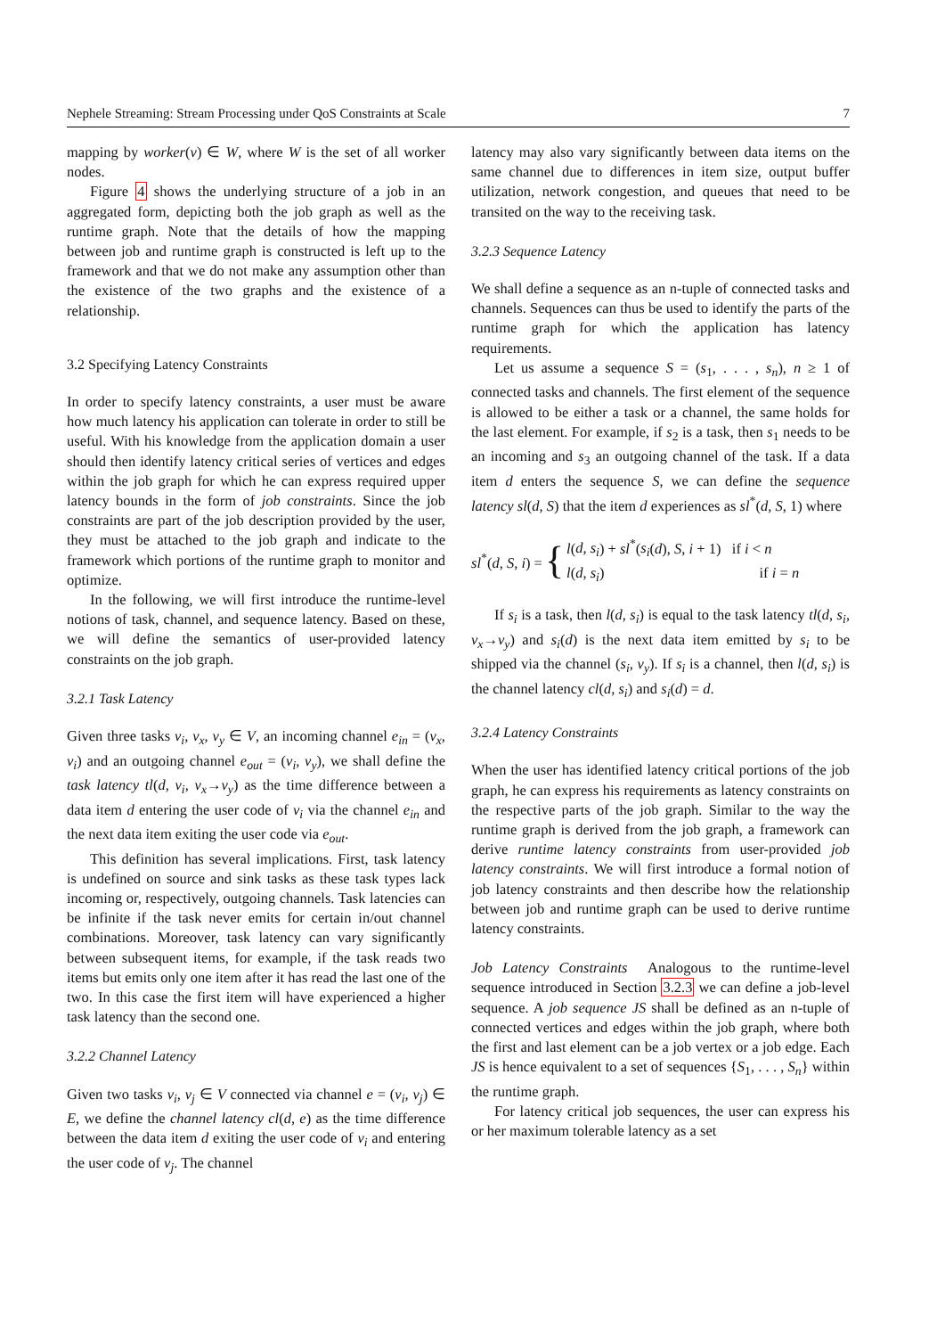Nephele Streaming: Stream Processing under QoS Constraints at Scale 7
mapping by worker(v) ∈ W, where W is the set of all worker nodes.
Figure 4 shows the underlying structure of a job in an aggregated form, depicting both the job graph as well as the runtime graph. Note that the details of how the mapping between job and runtime graph is constructed is left up to the framework and that we do not make any assumption other than the existence of the two graphs and the existence of a relationship.
3.2 Specifying Latency Constraints
In order to specify latency constraints, a user must be aware how much latency his application can tolerate in order to still be useful. With his knowledge from the application domain a user should then identify latency critical series of vertices and edges within the job graph for which he can express required upper latency bounds in the form of job constraints. Since the job constraints are part of the job description provided by the user, they must be attached to the job graph and indicate to the framework which portions of the runtime graph to monitor and optimize.
In the following, we will first introduce the runtime-level notions of task, channel, and sequence latency. Based on these, we will define the semantics of user-provided latency constraints on the job graph.
3.2.1 Task Latency
Given three tasks v<sub>i</sub>, v<sub>x</sub>, v<sub>y</sub> ∈ V, an incoming channel e<sub>in</sub> = (v<sub>x</sub>, v<sub>i</sub>) and an outgoing channel e<sub>out</sub> = (v<sub>i</sub>, v<sub>y</sub>), we shall define the task latency tl(d, v<sub>i</sub>, v<sub>x</sub>→v<sub>y</sub>) as the time difference between a data item d entering the user code of v<sub>i</sub> via the channel e<sub>in</sub> and the next data item exiting the user code via e<sub>out</sub>.
This definition has several implications. First, task latency is undefined on source and sink tasks as these task types lack incoming or, respectively, outgoing channels. Task latencies can be infinite if the task never emits for certain in/out channel combinations. Moreover, task latency can vary significantly between subsequent items, for example, if the task reads two items but emits only one item after it has read the last one of the two. In this case the first item will have experienced a higher task latency than the second one.
3.2.2 Channel Latency
Given two tasks v<sub>i</sub>, v<sub>j</sub> ∈ V connected via channel e = (v<sub>i</sub>, v<sub>j</sub>) ∈ E, we define the channel latency cl(d, e) as the time difference between the data item d exiting the user code of v<sub>i</sub> and entering the user code of v<sub>j</sub>. The channel
latency may also vary significantly between data items on the same channel due to differences in item size, output buffer utilization, network congestion, and queues that need to be transited on the way to the receiving task.
3.2.3 Sequence Latency
We shall define a sequence as an n-tuple of connected tasks and channels. Sequences can thus be used to identify the parts of the runtime graph for which the application has latency requirements.
Let us assume a sequence S = (s<sub>1</sub>, . . . , s<sub>n</sub>), n ≥ 1 of connected tasks and channels. The first element of the sequence is allowed to be either a task or a channel, the same holds for the last element. For example, if s<sub>2</sub> is a task, then s<sub>1</sub> needs to be an incoming and s<sub>3</sub> an outgoing channel of the task. If a data item d enters the sequence S, we can define the sequence latency sl(d, S) that the item d experiences as sl<sup>*</sup>(d, S, 1) where
sl<sup>*</sup>(d, S, i) = { l(d, s<sub>i</sub>) + sl<sup>*</sup>(s<sub>i</sub>(d), S, i + 1) if i < n
l(d, s<sub>i</sub>) if i = n
If s<sub>i</sub> is a task, then l(d, s<sub>i</sub>) is equal to the task latency tl(d, s<sub>i</sub>, v<sub>x</sub>→v<sub>y</sub>) and s<sub>i</sub>(d) is the next data item emitted by s<sub>i</sub> to be shipped via the channel (s<sub>i</sub>, v<sub>y</sub>). If s<sub>i</sub> is a channel, then l(d, s<sub>i</sub>) is the channel latency cl(d, s<sub>i</sub>) and s<sub>i</sub>(d) = d.
3.2.4 Latency Constraints
When the user has identified latency critical portions of the job graph, he can express his requirements as latency constraints on the respective parts of the job graph. Similar to the way the runtime graph is derived from the job graph, a framework can derive runtime latency constraints from user-provided job latency constraints. We will first introduce a formal notion of job latency constraints and then describe how the relationship between job and runtime graph can be used to derive runtime latency constraints.
Job Latency Constraints Analogous to the runtime-level sequence introduced in Section 3.2.3 we can define a job-level sequence. A job sequence JS shall be defined as an n-tuple of connected vertices and edges within the job graph, where both the first and last element can be a job vertex or a job edge. Each JS is hence equivalent to a set of sequences {S<sub>1</sub>, . . . , S<sub>n</sub>} within the runtime graph.
For latency critical job sequences, the user can express his or her maximum tolerable latency as a set